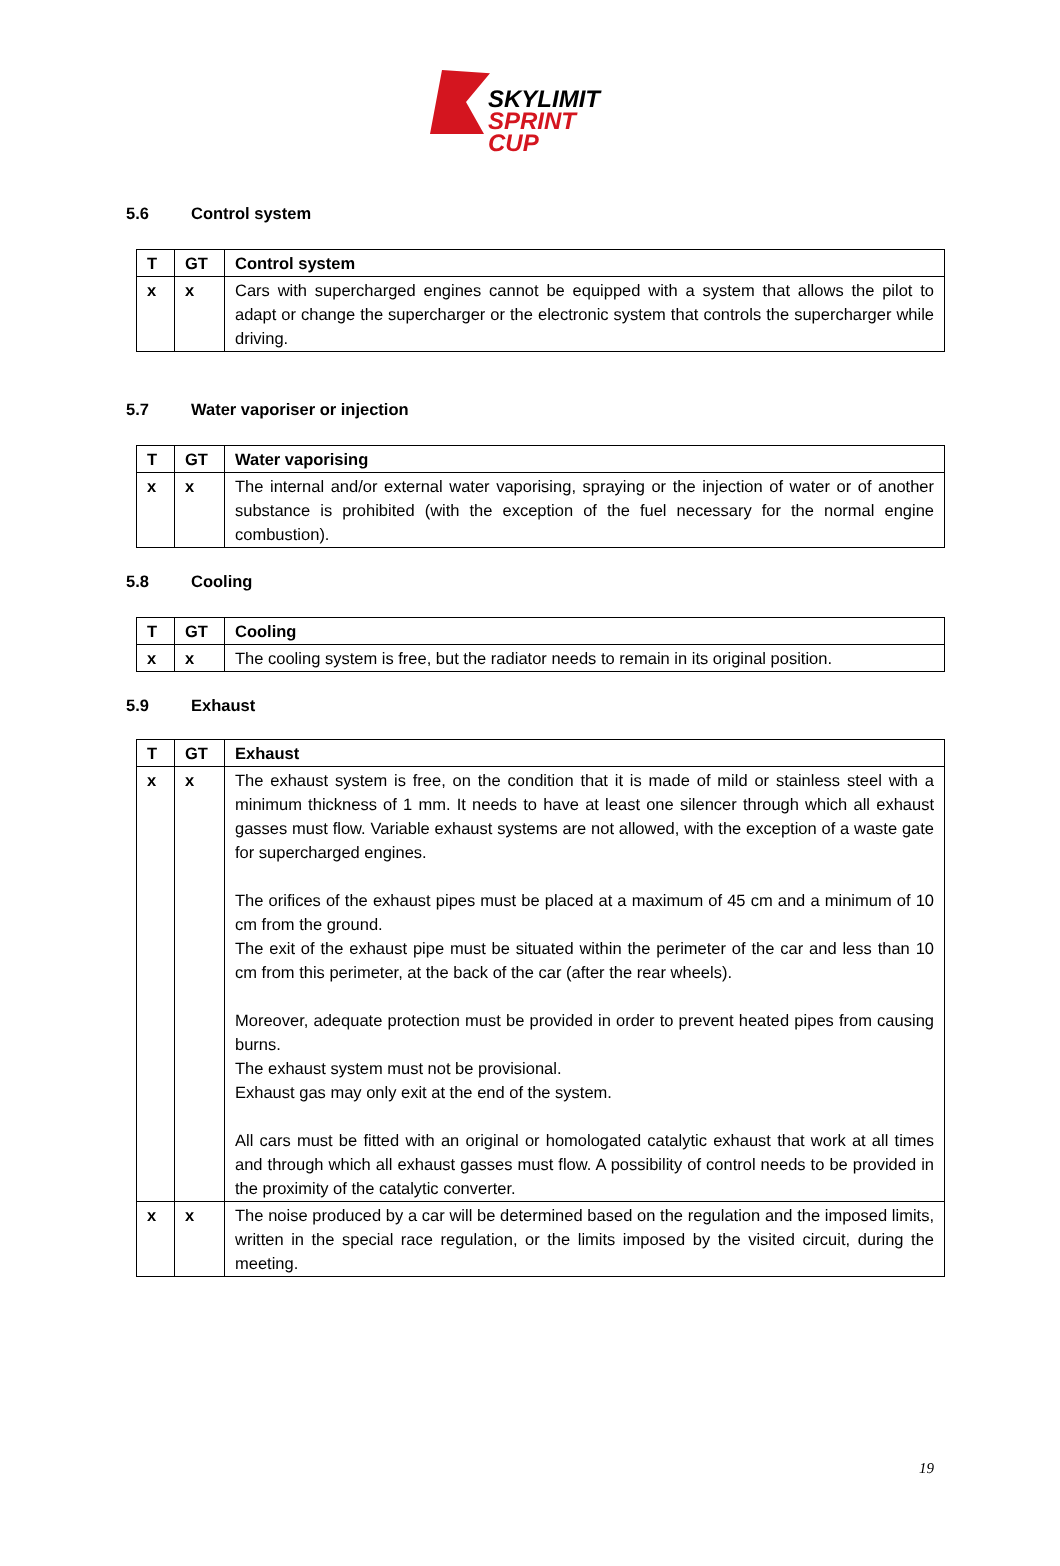SKYLIMIT
SPRINT CUP
5.6 Control system
| T | GT | Control system |
| --- | --- | --- |
| x | x | Cars with supercharged engines cannot be equipped with a system that allows the pilot to adapt or change the supercharger or the electronic system that controls the supercharger while driving. |
5.7 Water vaporiser or injection
| T | GT | Water vaporising |
| --- | --- | --- |
| x | x | The internal and/or external water vaporising, spraying or the injection of water or of another substance is prohibited (with the exception of the fuel necessary for the normal engine combustion). |
5.8 Cooling
| T | GT | Cooling |
| --- | --- | --- |
| x | x | The cooling system is free, but the radiator needs to remain in its original position. |
5.9 Exhaust
| T | GT | Exhaust |
| --- | --- | --- |
| x | x | The exhaust system is free, on the condition that it is made of mild or stainless steel with a minimum thickness of 1 mm. It needs to have at least one silencer through which all exhaust gasses must flow. Variable exhaust systems are not allowed, with the exception of a waste gate for supercharged engines. The orifices of the exhaust pipes must be placed at a maximum of 45 cm and a minimum of 10 cm from the ground. The exit of the exhaust pipe must be situated within the perimeter of the car and less than 10 cm from this perimeter, at the back of the car (after the rear wheels). Moreover, adequate protection must be provided in order to prevent heated pipes from causing burns. The exhaust system must not be provisional. Exhaust gas may only exit at the end of the system. All cars must be fitted with an original or homologated catalytic exhaust that work at all times and through which all exhaust gasses must flow. A possibility of control needs to be provided in the proximity of the catalytic converter. |
| x | x | The noise produced by a car will be determined based on the regulation and the imposed limits, written in the special race regulation, or the limits imposed by the visited circuit, during the meeting. |
19